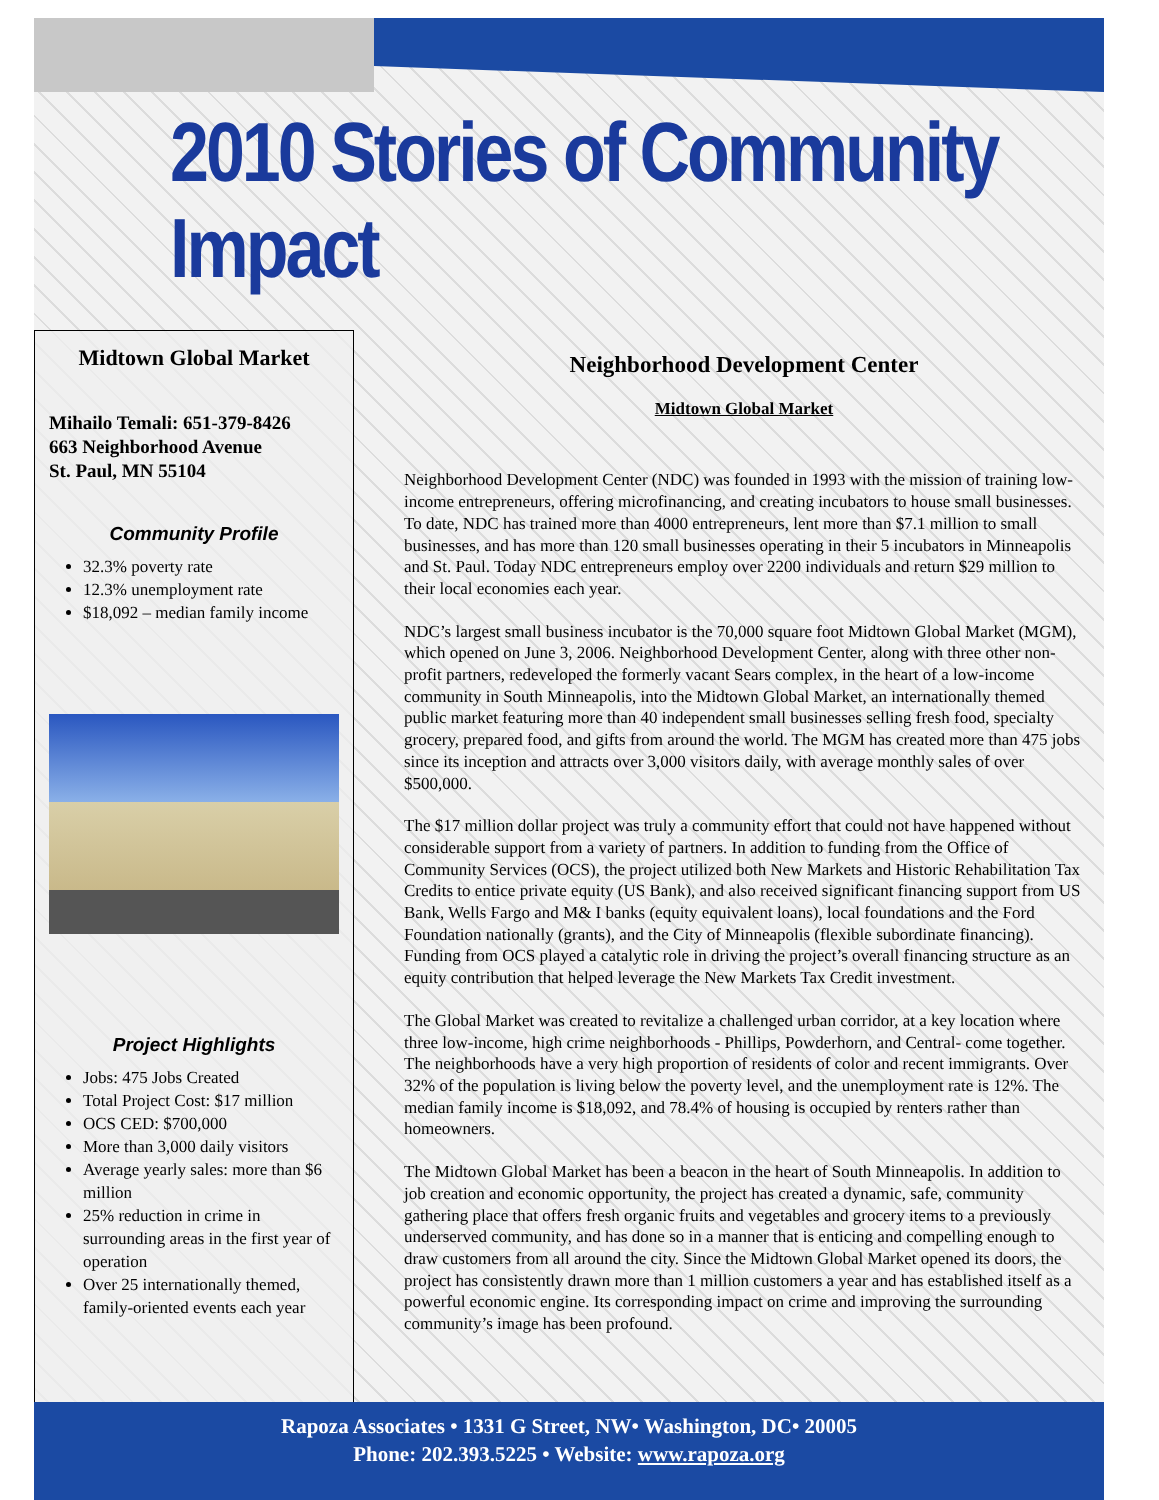2010 Stories of Community Impact
Midtown Global Market
Mihailo Temali: 651-379-8426
663 Neighborhood Avenue
St. Paul, MN 55104
Community Profile
32.3% poverty rate
12.3% unemployment rate
$18,092 – median family income
Project Highlights
Jobs: 475 Jobs Created
Total Project Cost: $17 million
OCS CED: $700,000
More than 3,000 daily visitors
Average yearly sales: more than $6 million
25% reduction in crime in surrounding areas in the first year of operation
Over 25 internationally themed, family-oriented events each year
Neighborhood Development Center
Midtown Global Market
Neighborhood Development Center (NDC) was founded in 1993 with the mission of training low-income entrepreneurs, offering microfinancing, and creating incubators to house small businesses. To date, NDC has trained more than 4000 entrepreneurs, lent more than $7.1 million to small businesses, and has more than 120 small businesses operating in their 5 incubators in Minneapolis and St. Paul. Today NDC entrepreneurs employ over 2200 individuals and return $29 million to their local economies each year.
NDC’s largest small business incubator is the 70,000 square foot Midtown Global Market (MGM), which opened on June 3, 2006. Neighborhood Development Center, along with three other non-profit partners, redeveloped the formerly vacant Sears complex, in the heart of a low-income community in South Minneapolis, into the Midtown Global Market, an internationally themed public market featuring more than 40 independent small businesses selling fresh food, specialty grocery, prepared food, and gifts from around the world. The MGM has created more than 475 jobs since its inception and attracts over 3,000 visitors daily, with average monthly sales of over $500,000.
The $17 million dollar project was truly a community effort that could not have happened without considerable support from a variety of partners. In addition to funding from the Office of Community Services (OCS), the project utilized both New Markets and Historic Rehabilitation Tax Credits to entice private equity (US Bank), and also received significant financing support from US Bank, Wells Fargo and M& I banks (equity equivalent loans), local foundations and the Ford Foundation nationally (grants), and the City of Minneapolis (flexible subordinate financing). Funding from OCS played a catalytic role in driving the project’s overall financing structure as an equity contribution that helped leverage the New Markets Tax Credit investment.
The Global Market was created to revitalize a challenged urban corridor, at a key location where three low-income, high crime neighborhoods - Phillips, Powderhorn, and Central- come together. The neighborhoods have a very high proportion of residents of color and recent immigrants. Over 32% of the population is living below the poverty level, and the unemployment rate is 12%. The median family income is $18,092, and 78.4% of housing is occupied by renters rather than homeowners.
The Midtown Global Market has been a beacon in the heart of South Minneapolis. In addition to job creation and economic opportunity, the project has created a dynamic, safe, community gathering place that offers fresh organic fruits and vegetables and grocery items to a previously underserved community, and has done so in a manner that is enticing and compelling enough to draw customers from all around the city. Since the Midtown Global Market opened its doors, the project has consistently drawn more than 1 million customers a year and has established itself as a powerful economic engine. Its corresponding impact on crime and improving the surrounding community’s image has been profound.
Rapoza Associates • 1331 G Street, NW• Washington, DC• 20005
Phone: 202.393.5225 • Website: www.rapoza.org